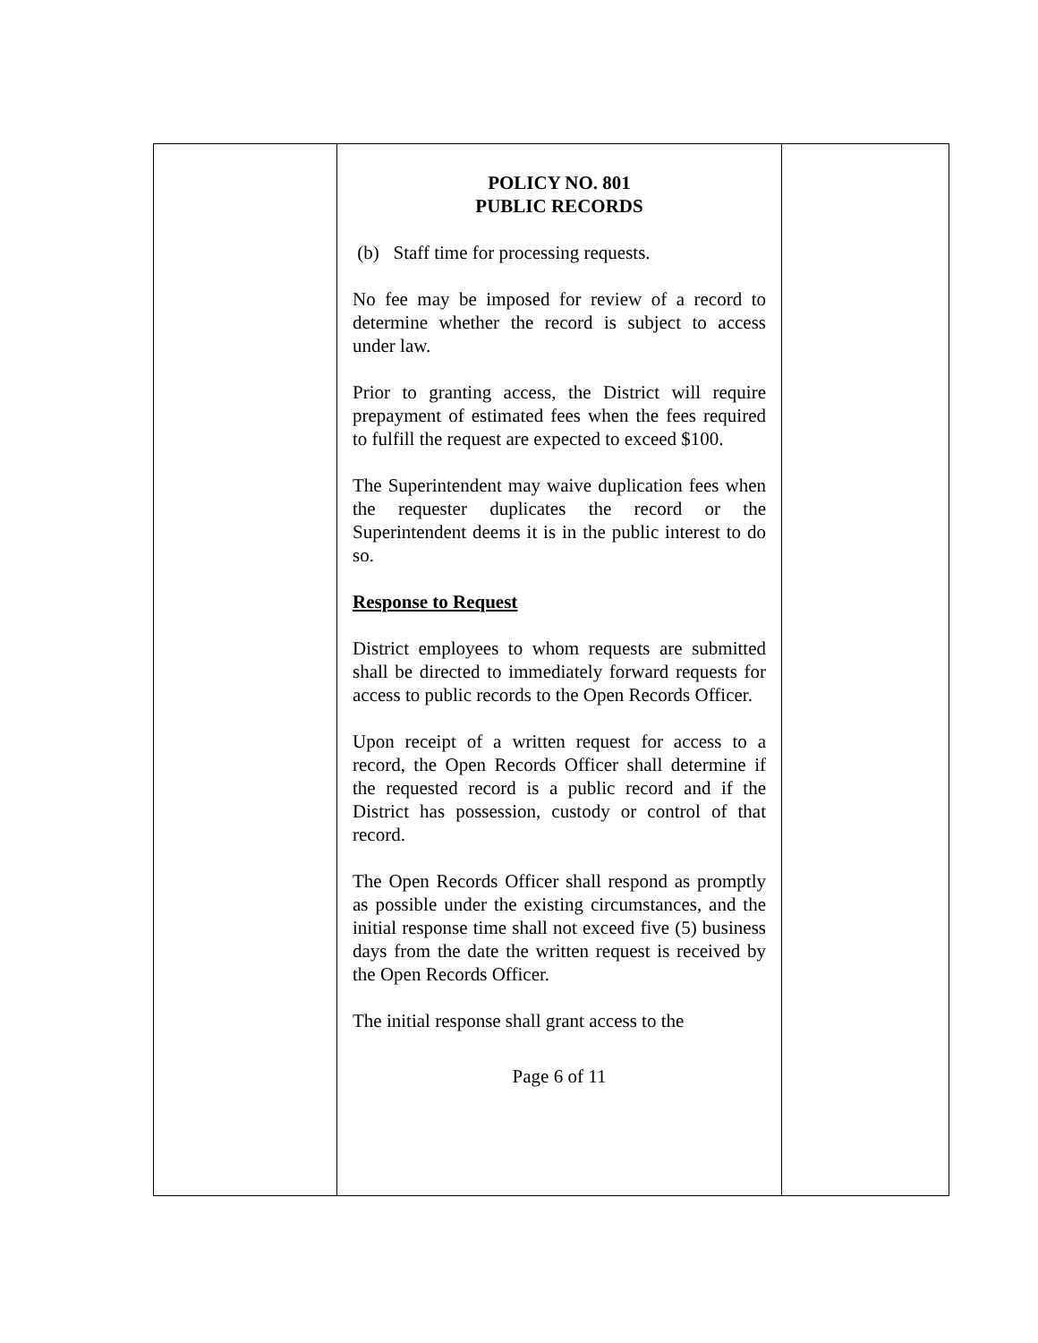| | POLICY NO. 801 PUBLIC RECORDS (b) Staff time for processing requests. No fee may be imposed for review of a record to determine whether the record is subject to access under law. Prior to granting access, the District will require prepayment of estimated fees when the fees required to fulfill the request are expected to exceed $100. The Superintendent may waive duplication fees when the requester duplicates the record or the Superintendent deems it is in the public interest to do so. Response to Request District employees to whom requests are submitted shall be directed to immediately forward requests for access to public records to the Open Records Officer. Upon receipt of a written request for access to a record, the Open Records Officer shall determine if the requested record is a public record and if the District has possession, custody or control of that record. The Open Records Officer shall respond as promptly as possible under the existing circumstances, and the initial response time shall not exceed five (5) business days from the date the written request is received by the Open Records Officer. The initial response shall grant access to the Page 6 of 11 | |